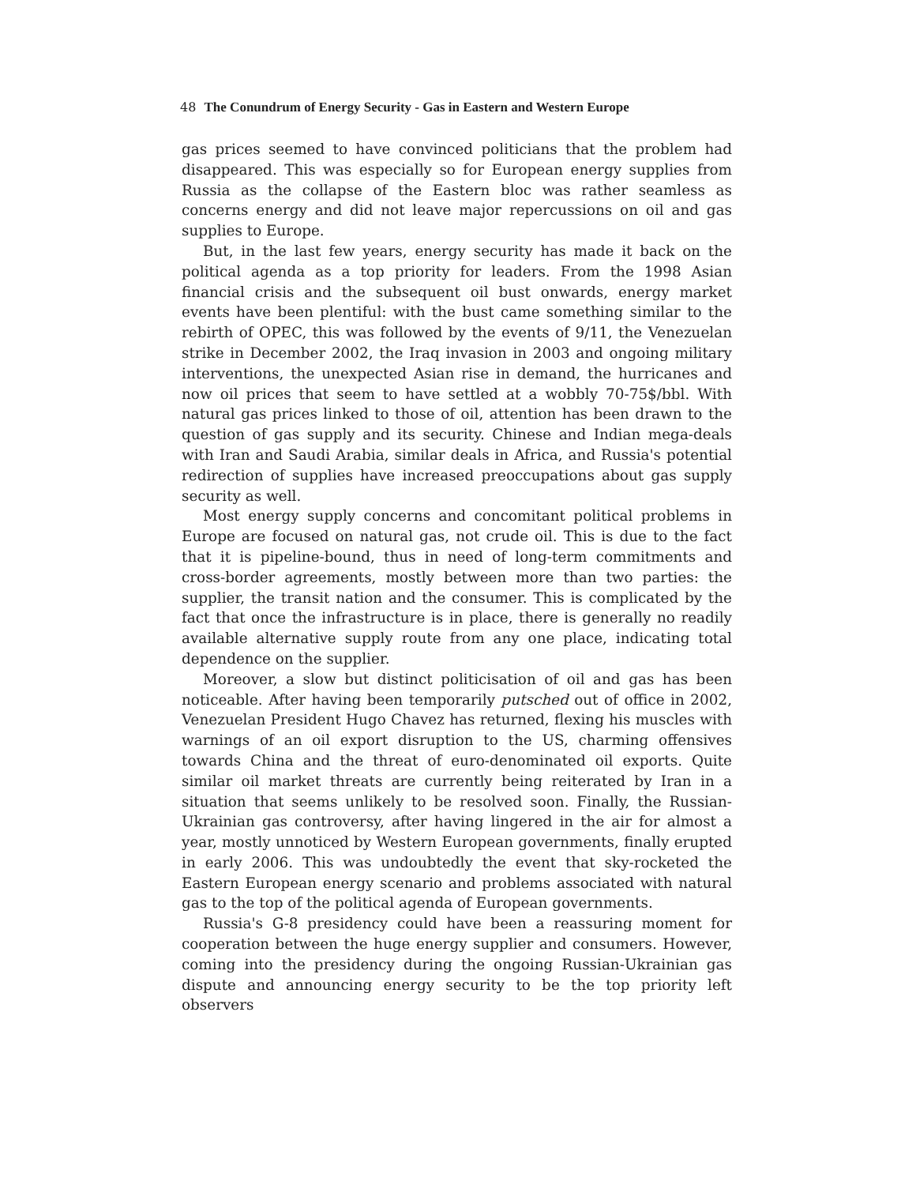48 The Conundrum of Energy Security - Gas in Eastern and Western Europe
gas prices seemed to have convinced politicians that the problem had disappeared. This was especially so for European energy supplies from Russia as the collapse of the Eastern bloc was rather seamless as concerns energy and did not leave major repercussions on oil and gas supplies to Europe.
But, in the last few years, energy security has made it back on the political agenda as a top priority for leaders. From the 1998 Asian financial crisis and the subsequent oil bust onwards, energy market events have been plentiful: with the bust came something similar to the rebirth of OPEC, this was followed by the events of 9/11, the Venezuelan strike in December 2002, the Iraq invasion in 2003 and ongoing military interventions, the unexpected Asian rise in demand, the hurricanes and now oil prices that seem to have settled at a wobbly 70-75$/bbl. With natural gas prices linked to those of oil, attention has been drawn to the question of gas supply and its security. Chinese and Indian mega-deals with Iran and Saudi Arabia, similar deals in Africa, and Russia's potential redirection of supplies have increased preoccupations about gas supply security as well.
Most energy supply concerns and concomitant political problems in Europe are focused on natural gas, not crude oil. This is due to the fact that it is pipeline-bound, thus in need of long-term commitments and cross-border agreements, mostly between more than two parties: the supplier, the transit nation and the consumer. This is complicated by the fact that once the infrastructure is in place, there is generally no readily available alternative supply route from any one place, indicating total dependence on the supplier.
Moreover, a slow but distinct politicisation of oil and gas has been noticeable. After having been temporarily putsched out of office in 2002, Venezuelan President Hugo Chavez has returned, flexing his muscles with warnings of an oil export disruption to the US, charming offensives towards China and the threat of euro-denominated oil exports. Quite similar oil market threats are currently being reiterated by Iran in a situation that seems unlikely to be resolved soon. Finally, the Russian-Ukrainian gas controversy, after having lingered in the air for almost a year, mostly unnoticed by Western European governments, finally erupted in early 2006. This was undoubtedly the event that sky-rocketed the Eastern European energy scenario and problems associated with natural gas to the top of the political agenda of European governments.
Russia's G-8 presidency could have been a reassuring moment for cooperation between the huge energy supplier and consumers. However, coming into the presidency during the ongoing Russian-Ukrainian gas dispute and announcing energy security to be the top priority left observers